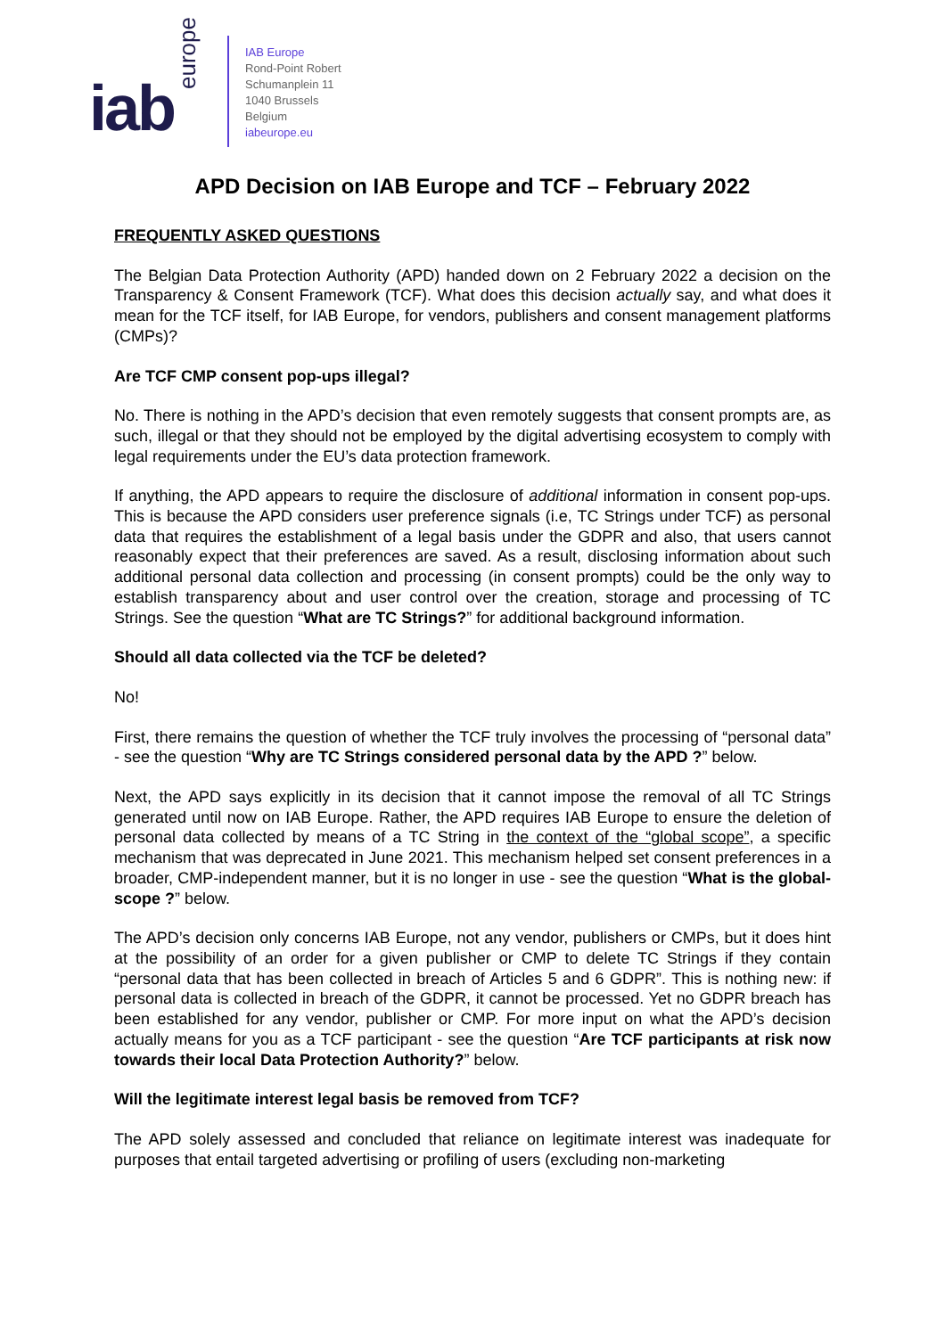iab europe
IAB Europe
Rond-Point Robert
Schumanplein 11
1040 Brussels
Belgium
iabeurope.eu
APD Decision on IAB Europe and TCF – February 2022
FREQUENTLY ASKED QUESTIONS
The Belgian Data Protection Authority (APD) handed down on 2 February 2022 a decision on the Transparency & Consent Framework (TCF). What does this decision actually say, and what does it mean for the TCF itself, for IAB Europe, for vendors, publishers and consent management platforms (CMPs)?
Are TCF CMP consent pop-ups illegal?
No. There is nothing in the APD’s decision that even remotely suggests that consent prompts are, as such, illegal or that they should not be employed by the digital advertising ecosystem to comply with legal requirements under the EU’s data protection framework.
If anything, the APD appears to require the disclosure of additional information in consent pop-ups. This is because the APD considers user preference signals (i.e, TC Strings under TCF) as personal data that requires the establishment of a legal basis under the GDPR and also, that users cannot reasonably expect that their preferences are saved. As a result, disclosing information about such additional personal data collection and processing (in consent prompts) could be the only way to establish transparency about and user control over the creation, storage and processing of TC Strings. See the question “What are TC Strings?” for additional background information.
Should all data collected via the TCF be deleted?
No!
First, there remains the question of whether the TCF truly involves the processing of “personal data” - see the question “Why are TC Strings considered personal data by the APD ?” below.
Next, the APD says explicitly in its decision that it cannot impose the removal of all TC Strings generated until now on IAB Europe. Rather, the APD requires IAB Europe to ensure the deletion of personal data collected by means of a TC String in the context of the “global scope”, a specific mechanism that was deprecated in June 2021. This mechanism helped set consent preferences in a broader, CMP-independent manner, but it is no longer in use - see the question “What is the global-scope ?” below.
The APD’s decision only concerns IAB Europe, not any vendor, publishers or CMPs, but it does hint at the possibility of an order for a given publisher or CMP to delete TC Strings if they contain “personal data that has been collected in breach of Articles 5 and 6 GDPR”. This is nothing new: if personal data is collected in breach of the GDPR, it cannot be processed. Yet no GDPR breach has been established for any vendor, publisher or CMP. For more input on what the APD’s decision actually means for you as a TCF participant - see the question “Are TCF participants at risk now towards their local Data Protection Authority?” below.
Will the legitimate interest legal basis be removed from TCF?
The APD solely assessed and concluded that reliance on legitimate interest was inadequate for purposes that entail targeted advertising or profiling of users (excluding non-marketing